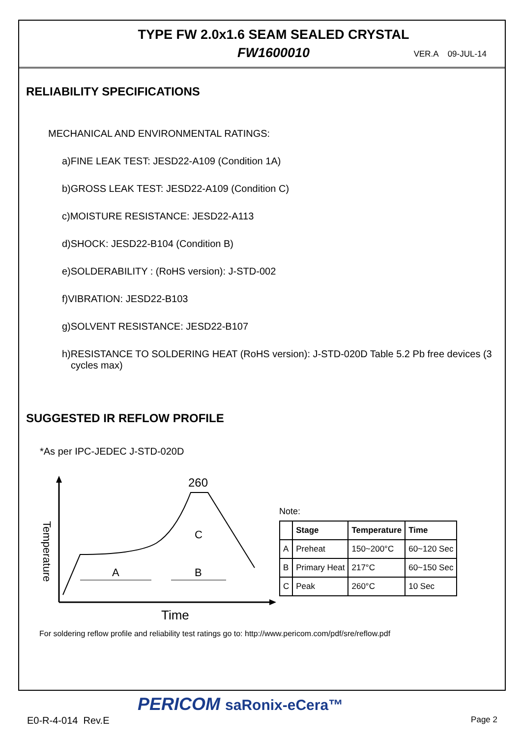TYPE FW 2.0x1.6 SEAM SEALED CRYSTAL
FW1600010 VER.A 09-JUL-14
RELIABILITY SPECIFICATIONS
MECHANICAL AND ENVIRONMENTAL RATINGS:
a)FINE LEAK TEST: JESD22-A109 (Condition 1A)
b)GROSS LEAK TEST: JESD22-A109 (Condition C)
c)MOISTURE RESISTANCE: JESD22-A113
d)SHOCK: JESD22-B104 (Condition B)
e)SOLDERABILITY : (RoHS version): J-STD-002
f)VIBRATION: JESD22-B103
g)SOLVENT RESISTANCE: JESD22-B107
h)RESISTANCE TO SOLDERING HEAT (RoHS version): J-STD-020D Table 5.2 Pb free devices (3 cycles max)
SUGGESTED IR REFLOW PROFILE
*As per IPC-JEDEC J-STD-020D
Temperature
260
A
B
C
Time
Note:
| | Stage | Temperature | Time |
| --- | --- | --- | --- |
| A | Preheat | 150~200°C | 60~120 Sec |
| B | Primary Heat | 217°C | 60~150 Sec |
| C | Peak | 260°C | 10 Sec |
For soldering reflow profile and reliability test ratings go to: http://www.pericom.com/pdf/sre/reflow.pdf
PERICOM saRonix-eCera™
E0-R-4-014 Rev.E Page 2